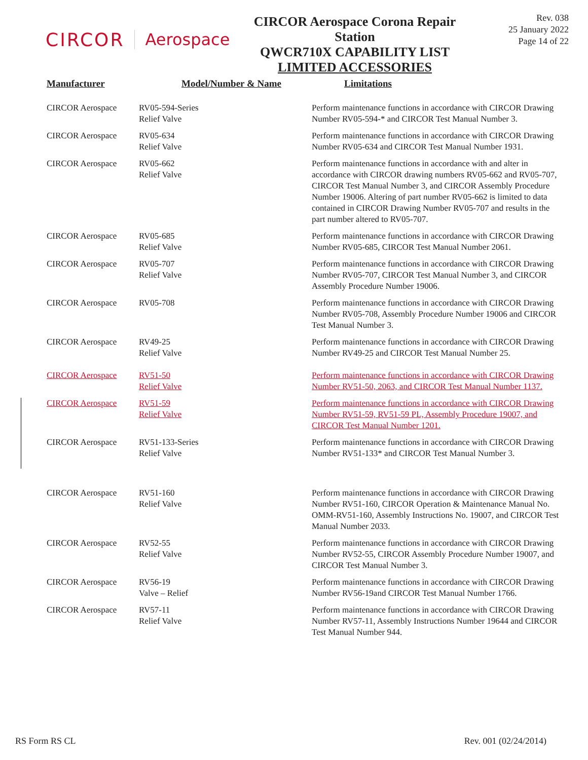CIRCOR Aerospace
CIRCOR Aerospace Corona Repair Station
QWCR710X CAPABILITY LIST
LIMITED ACCESSORIES
Rev. 038
25 January 2022
Page 14 of 22
| Manufacturer | Model/Number & Name | Limitations |
| --- | --- | --- |
| CIRCOR Aerospace | RV05-594-Series Relief Valve | Perform maintenance functions in accordance with CIRCOR Drawing Number RV05-594-* and CIRCOR Test Manual Number 3. |
| CIRCOR Aerospace | RV05-634 Relief Valve | Perform maintenance functions in accordance with CIRCOR Drawing Number RV05-634 and CIRCOR Test Manual Number 1931. |
| CIRCOR Aerospace | RV05-662 Relief Valve | Perform maintenance functions in accordance with and alter in accordance with CIRCOR drawing numbers RV05-662 and RV05-707, CIRCOR Test Manual Number 3, and CIRCOR Assembly Procedure Number 19006. Altering of part number RV05-662 is limited to data contained in CIRCOR Drawing Number RV05-707 and results in the part number altered to RV05-707. |
| CIRCOR Aerospace | RV05-685 Relief Valve | Perform maintenance functions in accordance with CIRCOR Drawing Number RV05-685, CIRCOR Test Manual Number 2061. |
| CIRCOR Aerospace | RV05-707 Relief Valve | Perform maintenance functions in accordance with CIRCOR Drawing Number RV05-707, CIRCOR Test Manual Number 3, and CIRCOR Assembly Procedure Number 19006. |
| CIRCOR Aerospace | RV05-708 | Perform maintenance functions in accordance with CIRCOR Drawing Number RV05-708, Assembly Procedure Number 19006 and CIRCOR Test Manual Number 3. |
| CIRCOR Aerospace | RV49-25 Relief Valve | Perform maintenance functions in accordance with CIRCOR Drawing Number RV49-25 and CIRCOR Test Manual Number 25. |
| CIRCOR Aerospace | RV51-50 Relief Valve | Perform maintenance functions in accordance with CIRCOR Drawing Number RV51-50, 2063, and CIRCOR Test Manual Number 1137. |
| CIRCOR Aerospace | RV51-59 Relief Valve | Perform maintenance functions in accordance with CIRCOR Drawing Number RV51-59, RV51-59 PL, Assembly Procedure 19007, and CIRCOR Test Manual Number 1201. |
| CIRCOR Aerospace | RV51-133-Series Relief Valve | Perform maintenance functions in accordance with CIRCOR Drawing Number RV51-133* and CIRCOR Test Manual Number 3. |
| CIRCOR Aerospace | RV51-160 Relief Valve | Perform maintenance functions in accordance with CIRCOR Drawing Number RV51-160, CIRCOR Operation & Maintenance Manual No. OMM-RV51-160, Assembly Instructions No. 19007, and CIRCOR Test Manual Number 2033. |
| CIRCOR Aerospace | RV52-55 Relief Valve | Perform maintenance functions in accordance with CIRCOR Drawing Number RV52-55, CIRCOR Assembly Procedure Number 19007, and CIRCOR Test Manual Number 3. |
| CIRCOR Aerospace | RV56-19 Valve – Relief | Perform maintenance functions in accordance with CIRCOR Drawing Number RV56-19and CIRCOR Test Manual Number 1766. |
| CIRCOR Aerospace | RV57-11 Relief Valve | Perform maintenance functions in accordance with CIRCOR Drawing Number RV57-11, Assembly Instructions Number 19644 and CIRCOR Test Manual Number 944. |
RS Form RS CL Rev. 001 (02/24/2014)